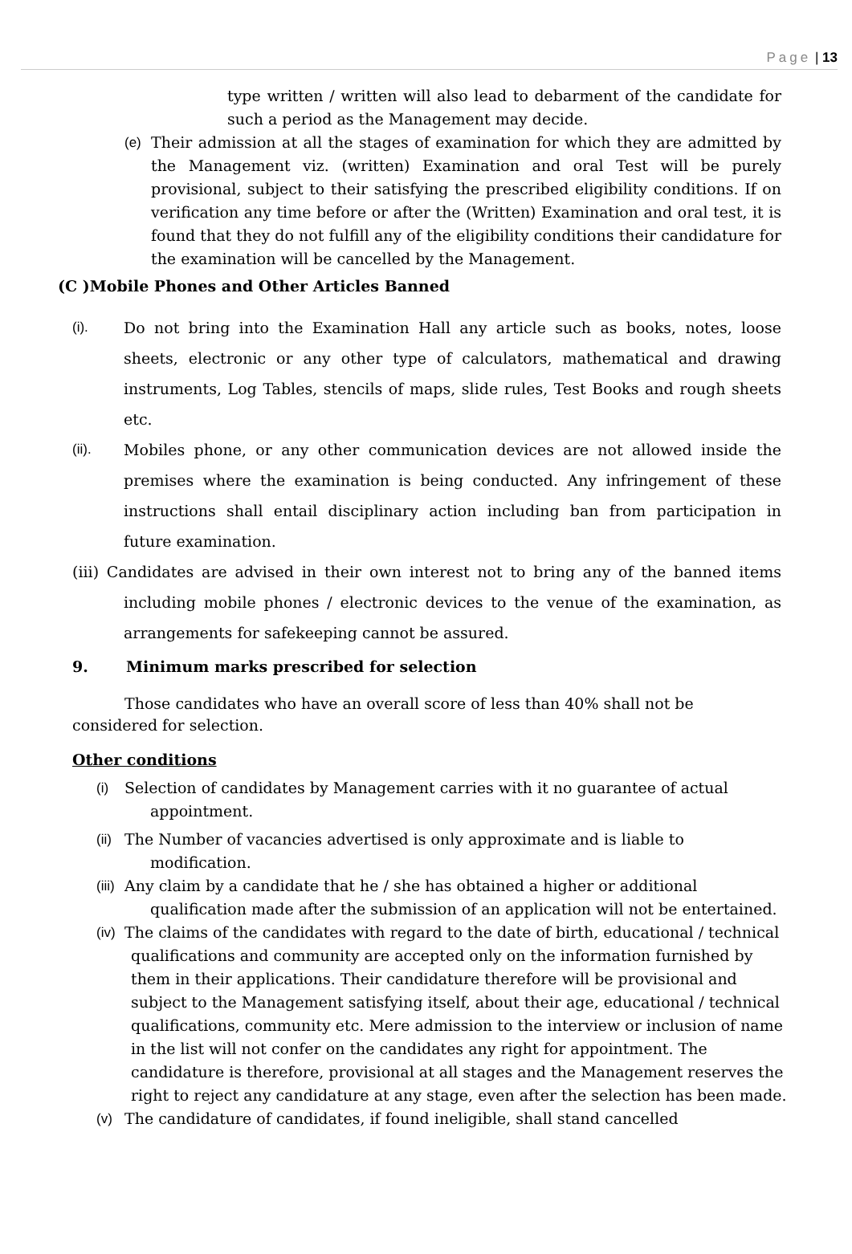Page | 13
type written / written will also lead to debarment of the candidate for such a period as the Management may decide.
(e) Their admission at all the stages of examination for which they are admitted by the Management viz. (written) Examination and oral Test will be purely provisional, subject to their satisfying the prescribed eligibility conditions. If on verification any time before or after the (Written) Examination and oral test, it is found that they do not fulfill any of the eligibility conditions their candidature for the examination will be cancelled by the Management.
(C )Mobile Phones and Other Articles Banned
(i). Do not bring into the Examination Hall any article such as books, notes, loose sheets, electronic or any other type of calculators, mathematical and drawing instruments, Log Tables, stencils of maps, slide rules, Test Books and rough sheets etc.
(ii). Mobiles phone, or any other communication devices are not allowed inside the premises where the examination is being conducted. Any infringement of these instructions shall entail disciplinary action including ban from participation in future examination.
(iii) Candidates are advised in their own interest not to bring any of the banned items including mobile phones / electronic devices to the venue of the examination, as arrangements for safekeeping cannot be assured.
9. Minimum marks prescribed for selection
Those candidates who have an overall score of less than 40% shall not be considered for selection.
Other conditions
(i) Selection of candidates by Management carries with it no guarantee of actual
appointment.
(ii)
The Number of vacancies advertised is only approximate and is liable to
modification.
(iii)
Any claim by a candidate that he / she has obtained a higher or additional qualification made after the submission of an application will not be entertained.
(iv)
The claims of the candidates with regard to the date of birth, educational / technical qualifications and community are accepted only on the information furnished by them in their applications. Their candidature therefore will be provisional and subject to the Management satisfying itself, about their age, educational / technical qualifications, community etc. Mere admission to the interview or inclusion of name in the list will not confer on the candidates any right for appointment. The candidature is therefore, provisional at all stages and the Management reserves the right to reject any candidature at any stage, even after the selection has been made.
(v) The candidature of candidates, if found ineligible, shall stand cancelled